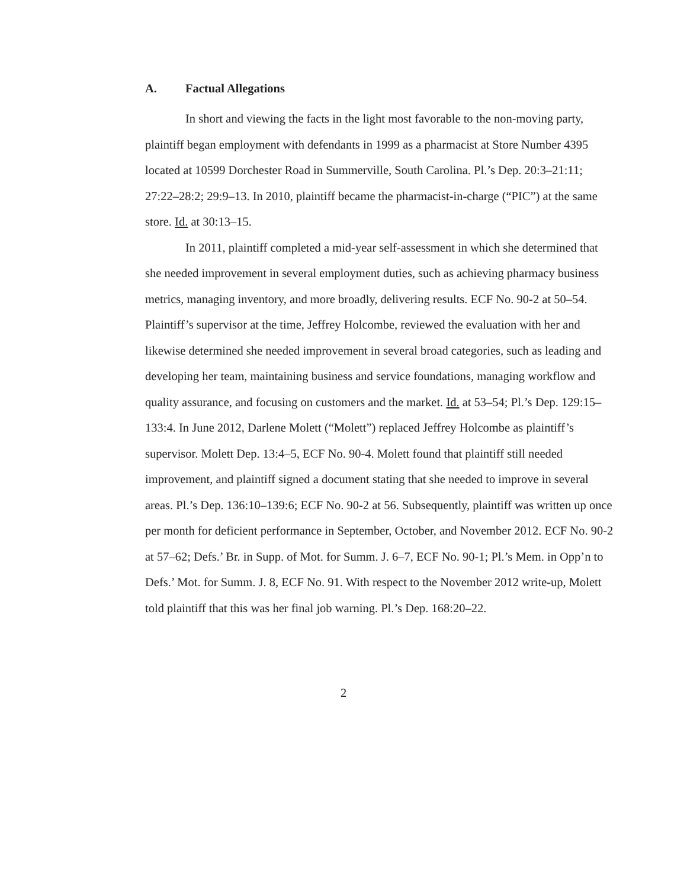A. Factual Allegations
In short and viewing the facts in the light most favorable to the non-moving party, plaintiff began employment with defendants in 1999 as a pharmacist at Store Number 4395 located at 10599 Dorchester Road in Summerville, South Carolina. Pl.’s Dep. 20:3–21:11; 27:22–28:2; 29:9–13. In 2010, plaintiff became the pharmacist-in-charge (“PIC”) at the same store. Id. at 30:13–15.
In 2011, plaintiff completed a mid-year self-assessment in which she determined that she needed improvement in several employment duties, such as achieving pharmacy business metrics, managing inventory, and more broadly, delivering results. ECF No. 90-2 at 50–54. Plaintiff’s supervisor at the time, Jeffrey Holcombe, reviewed the evaluation with her and likewise determined she needed improvement in several broad categories, such as leading and developing her team, maintaining business and service foundations, managing workflow and quality assurance, and focusing on customers and the market. Id. at 53–54; Pl.’s Dep. 129:15–133:4. In June 2012, Darlene Molett (“Molett”) replaced Jeffrey Holcombe as plaintiff’s supervisor. Molett Dep. 13:4–5, ECF No. 90-4. Molett found that plaintiff still needed improvement, and plaintiff signed a document stating that she needed to improve in several areas. Pl.’s Dep. 136:10–139:6; ECF No. 90-2 at 56. Subsequently, plaintiff was written up once per month for deficient performance in September, October, and November 2012. ECF No. 90-2 at 57–62; Defs.’ Br. in Supp. of Mot. for Summ. J. 6–7, ECF No. 90-1; Pl.’s Mem. in Opp’n to Defs.’ Mot. for Summ. J. 8, ECF No. 91. With respect to the November 2012 write-up, Molett told plaintiff that this was her final job warning. Pl.’s Dep. 168:20–22.
2